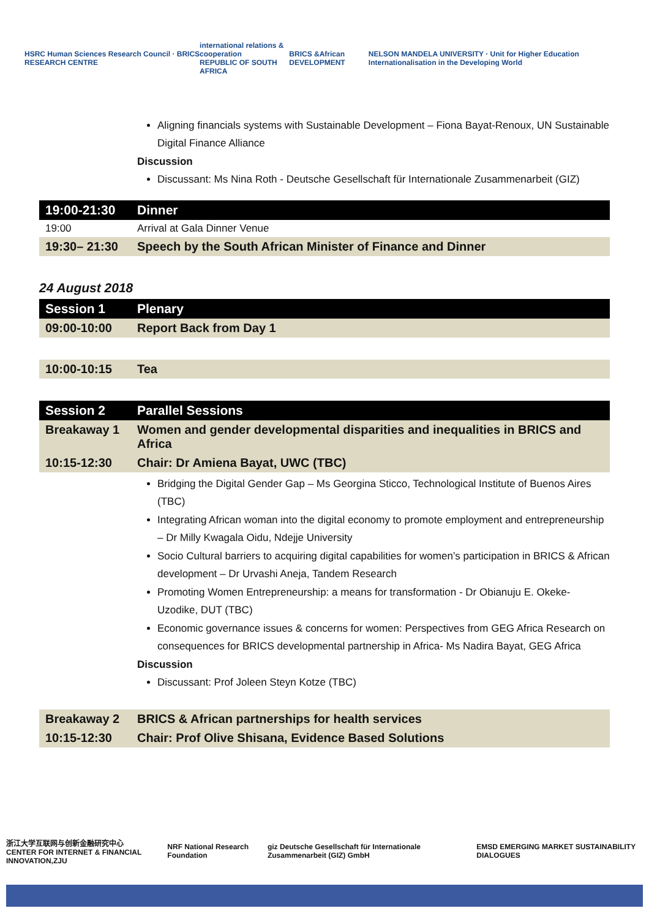HSRC Human Sciences Research Council · BRICS RESEARCH CENTRE
international relations & cooperation
REPUBLIC OF SOUTH AFRICA
BRICS &African DEVELOPMENT
NELSON MANDELA UNIVERSITY · Unit for Higher Education Internationalisation in the Developing World
Aligning financials systems with Sustainable Development – Fiona Bayat-Renoux, UN Sustainable Digital Finance Alliance
Discussion
Discussant: Ms Nina Roth - Deutsche Gesellschaft für Internationale Zusammenarbeit (GIZ)
| 19:00-21:30 | Dinner |
| --- | --- |
| 19:00 | Arrival at Gala Dinner Venue |
| 19:30– 21:30 | Speech by the South African Minister of Finance and Dinner |
24 August 2018
| Session 1 | Plenary |
| --- | --- |
| 09:00-10:00 | Report Back from Day 1 |
| 10:00-10:15 | Tea |
| Session 2 | Parallel Sessions |
| --- | --- |
| Breakaway 1 | Women and gender developmental disparities and inequalities in BRICS and Africa |
| 10:15-12:30 | Chair: Dr Amiena Bayat, UWC (TBC) |
Bridging the Digital Gender Gap – Ms Georgina Sticco, Technological Institute of Buenos Aires (TBC)
Integrating African woman into the digital economy to promote employment and entrepreneurship – Dr Milly Kwagala Oidu, Ndejje University
Socio Cultural barriers to acquiring digital capabilities for women’s participation in BRICS & African development – Dr Urvashi Aneja, Tandem Research
Promoting Women Entrepreneurship: a means for transformation - Dr Obianuju E. Okeke-Uzodike, DUT (TBC)
Economic governance issues & concerns for women: Perspectives from GEG Africa Research on consequences for BRICS developmental partnership in Africa- Ms Nadira Bayat, GEG Africa
Discussion
Discussant: Prof Joleen Steyn Kotze (TBC)
| Breakaway 2 | BRICS & African partnerships for health services |
| 10:15-12:30 | Chair: Prof Olive Shisana, Evidence Based Solutions |
浙江大学互联网与创新金融研究中心
CENTER FOR INTERNET & FINANCIAL INNOVATION,ZJU
NRF National Research Foundation
giz Deutsche Gesellschaft für Internationale Zusammenarbeit (GIZ) GmbH
EMSD EMERGING MARKET SUSTAINABILITY DIALOGUES